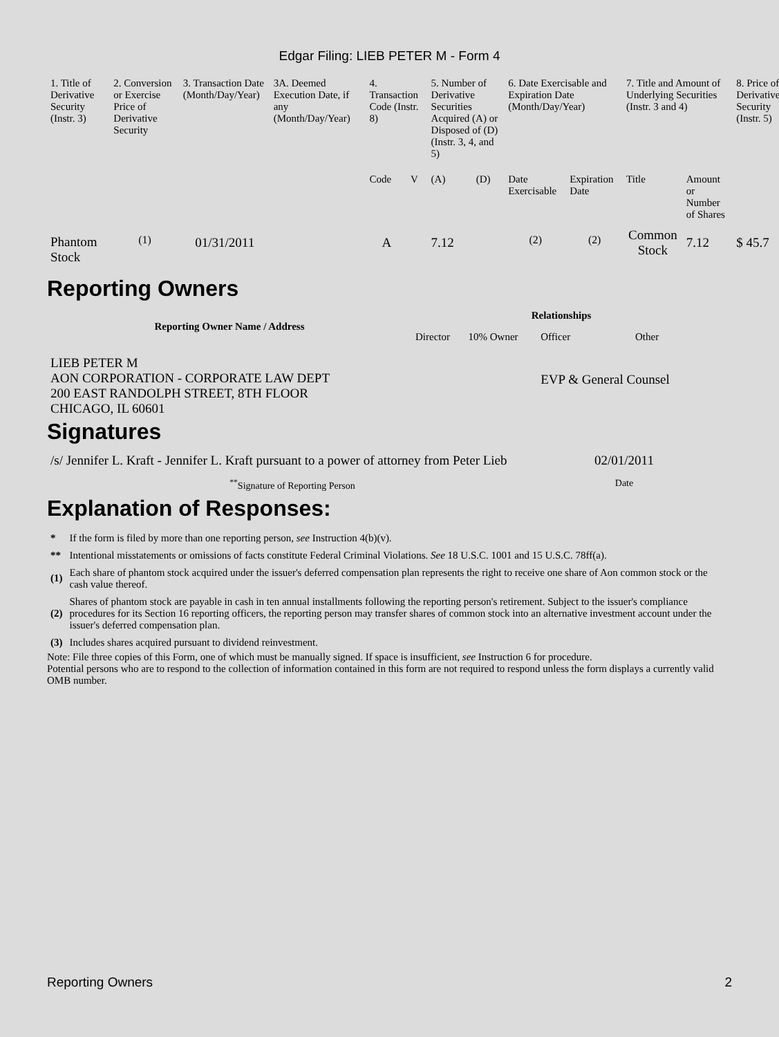Edgar Filing: LIEB PETER M - Form 4
| 1. Title of Derivative Security (Instr. 3) | 2. Conversion or Exercise Price of Derivative Security | 3. Transaction Date (Month/Day/Year) | 3A. Deemed Execution Date, if any (Month/Day/Year) | 4. Transaction Code (Instr. 8) | | 5. Number of Derivative Securities Acquired (A) or Disposed of (D) (Instr. 3, 4, and 5) | | 6. Date Exercisable and Expiration Date (Month/Day/Year) | | 7. Title and Amount of Underlying Securities (Instr. 3 and 4) | | 8. Price of Derivative Security (Instr. 5) |
| --- | --- | --- | --- | --- | --- | --- | --- | --- | --- | --- | --- | --- |
| | | | | Code | V | (A) | (D) | Date Exercisable | Expiration Date | Title | Amount or Number of Shares | |
| Phantom Stock | <sup>(1)</sup> | 01/31/2011 | | A | | 7.12 | | <sup>(2)</sup> | <sup>(2)</sup> | Common Stock | 7.12 | $ 45.7 |
Reporting Owners
| Reporting Owner Name / Address | Relationships | | | |
| --- | --- | --- | --- | --- |
| | Director | 10% Owner | Officer | Other |
| LIEB PETER M AON CORPORATION - CORPORATE LAW DEPT 200 EAST RANDOLPH STREET, 8TH FLOOR CHICAGO, IL 60601 | | | EVP & General Counsel | |
Signatures
| /s/ Jennifer L. Kraft - Jennifer L. Kraft pursuant to a power of attorney from Peter Lieb | 02/01/2011 |
| <sup>**</sup> Signature of Reporting Person | Date |
Explanation of Responses:
| * | If the form is filed by more than one reporting person, see Instruction 4(b)(v). |
| ** | Intentional misstatements or omissions of facts constitute Federal Criminal Violations. See 18 U.S.C. 1001 and 15 U.S.C. 78ff(a). |
| (1) | Each share of phantom stock acquired under the issuer's deferred compensation plan represents the right to receive one share of Aon common stock or the cash value thereof. |
| (2) | Shares of phantom stock are payable in cash in ten annual installments following the reporting person's retirement. Subject to the issuer's compliance procedures for its Section 16 reporting officers, the reporting person may transfer shares of common stock into an alternative investment account under the issuer's deferred compensation plan. |
| (3) | Includes shares acquired pursuant to dividend reinvestment. |
Note: File three copies of this Form, one of which must be manually signed. If space is insufficient, see Instruction 6 for procedure.
Potential persons who are to respond to the collection of information contained in this form are not required to respond unless the form displays a currently valid OMB number.
Reporting Owners 2